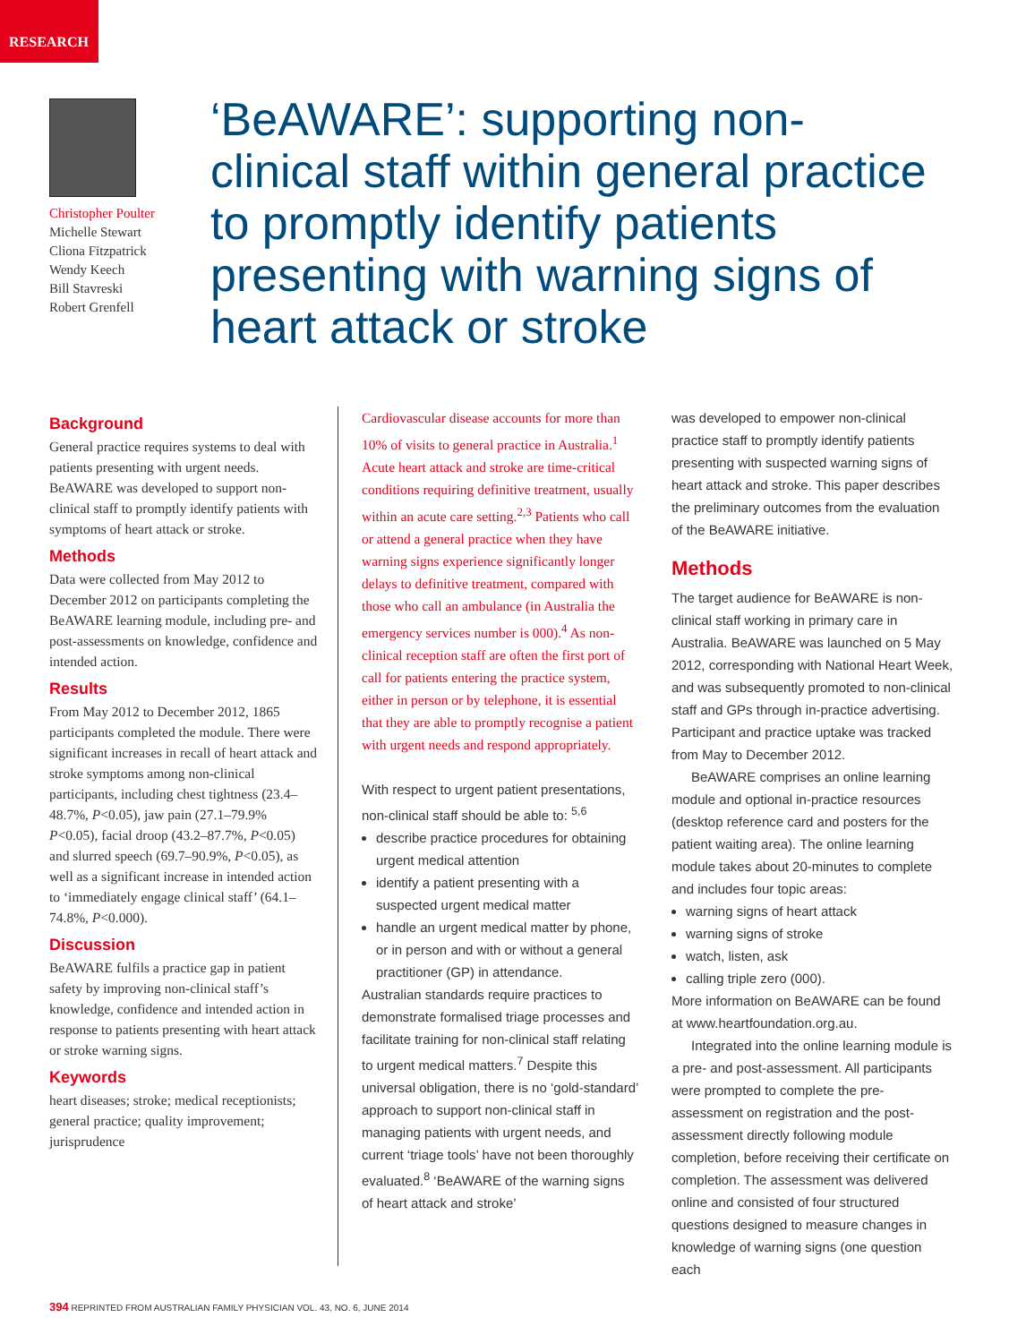RESEARCH
Christopher Poulter
Michelle Stewart
Cliona Fitzpatrick
Wendy Keech
Bill Stavreski
Robert Grenfell
‘BeAWARE’: supporting non-clinical staff within general practice to promptly identify patients presenting with warning signs of heart attack or stroke
Background
General practice requires systems to deal with patients presenting with urgent needs. BeAWARE was developed to support non-clinical staff to promptly identify patients with symptoms of heart attack or stroke.
Methods
Data were collected from May 2012 to December 2012 on participants completing the BeAWARE learning module, including pre- and post-assessments on knowledge, confidence and intended action.
Results
From May 2012 to December 2012, 1865 participants completed the module. There were significant increases in recall of heart attack and stroke symptoms among non-clinical participants, including chest tightness (23.4–48.7%, P<0.05), jaw pain (27.1–79.9% P<0.05), facial droop (43.2–87.7%, P<0.05) and slurred speech (69.7–90.9%, P<0.05), as well as a significant increase in intended action to ‘immediately engage clinical staff’ (64.1–74.8%, P<0.000).
Discussion
BeAWARE fulfils a practice gap in patient safety by improving non-clinical staff’s knowledge, confidence and intended action in response to patients presenting with heart attack or stroke warning signs.
Keywords
heart diseases; stroke; medical receptionists; general practice; quality improvement; jurisprudence
Cardiovascular disease accounts for more than 10% of visits to general practice in Australia.<sup>1</sup> Acute heart attack and stroke are time-critical conditions requiring definitive treatment, usually within an acute care setting.<sup>2,3</sup> Patients who call or attend a general practice when they have warning signs experience significantly longer delays to definitive treatment, compared with those who call an ambulance (in Australia the emergency services number is 000).<sup>4</sup> As non-clinical reception staff are often the first port of call for patients entering the practice system, either in person or by telephone, it is essential that they are able to promptly recognise a patient with urgent needs and respond appropriately.
With respect to urgent patient presentations, non-clinical staff should be able to: <sup>5,6</sup>
describe practice procedures for obtaining urgent medical attention
identify a patient presenting with a suspected urgent medical matter
handle an urgent medical matter by phone, or in person and with or without a general practitioner (GP) in attendance.
Australian standards require practices to demonstrate formalised triage processes and facilitate training for non-clinical staff relating to urgent medical matters.<sup>7</sup> Despite this universal obligation, there is no ‘gold-standard’ approach to support non-clinical staff in managing patients with urgent needs, and current ‘triage tools’ have not been thoroughly evaluated.<sup>8</sup> ‘BeAWARE of the warning signs of heart attack and stroke’
was developed to empower non-clinical practice staff to promptly identify patients presenting with suspected warning signs of heart attack and stroke. This paper describes the preliminary outcomes from the evaluation of the BeAWARE initiative.
Methods
The target audience for BeAWARE is non-clinical staff working in primary care in Australia. BeAWARE was launched on 5 May 2012, corresponding with National Heart Week, and was subsequently promoted to non-clinical staff and GPs through in-practice advertising. Participant and practice uptake was tracked from May to December 2012.
BeAWARE comprises an online learning module and optional in-practice resources (desktop reference card and posters for the patient waiting area). The online learning module takes about 20-minutes to complete and includes four topic areas:
warning signs of heart attack
warning signs of stroke
watch, listen, ask
calling triple zero (000).
More information on BeAWARE can be found at www.heartfoundation.org.au.
Integrated into the online learning module is a pre- and post-assessment. All participants were prompted to complete the pre-assessment on registration and the post-assessment directly following module completion, before receiving their certificate on completion. The assessment was delivered online and consisted of four structured questions designed to measure changes in knowledge of warning signs (one question each
394 REPRINTED FROM AUSTRALIAN FAMILY PHYSICIAN VOL. 43, NO. 6, JUNE 2014